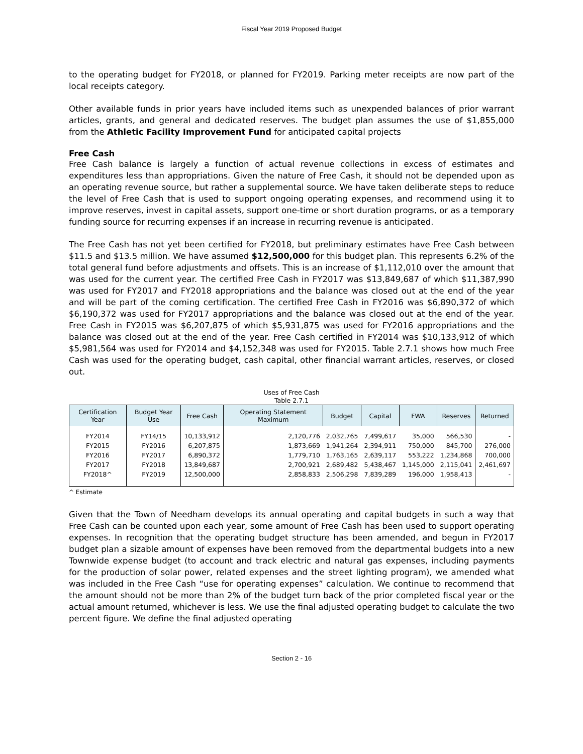Fiscal Year 2019 Proposed Budget
to the operating budget for FY2018, or planned for FY2019. Parking meter receipts are now part of the local receipts category.
Other available funds in prior years have included items such as unexpended balances of prior warrant articles, grants, and general and dedicated reserves. The budget plan assumes the use of $1,855,000 from the Athletic Facility Improvement Fund for anticipated capital projects
Free Cash
Free Cash balance is largely a function of actual revenue collections in excess of estimates and expenditures less than appropriations. Given the nature of Free Cash, it should not be depended upon as an operating revenue source, but rather a supplemental source. We have taken deliberate steps to reduce the level of Free Cash that is used to support ongoing operating expenses, and recommend using it to improve reserves, invest in capital assets, support one-time or short duration programs, or as a temporary funding source for recurring expenses if an increase in recurring revenue is anticipated.
The Free Cash has not yet been certified for FY2018, but preliminary estimates have Free Cash between $11.5 and $13.5 million. We have assumed $12,500,000 for this budget plan. This represents 6.2% of the total general fund before adjustments and offsets. This is an increase of $1,112,010 over the amount that was used for the current year. The certified Free Cash in FY2017 was $13,849,687 of which $11,387,990 was used for FY2017 and FY2018 appropriations and the balance was closed out at the end of the year and will be part of the coming certification. The certified Free Cash in FY2016 was $6,890,372 of which $6,190,372 was used for FY2017 appropriations and the balance was closed out at the end of the year. Free Cash in FY2015 was $6,207,875 of which $5,931,875 was used for FY2016 appropriations and the balance was closed out at the end of the year. Free Cash certified in FY2014 was $10,133,912 of which $5,981,564 was used for FY2014 and $4,152,348 was used for FY2015. Table 2.7.1 shows how much Free Cash was used for the operating budget, cash capital, other financial warrant articles, reserves, or closed out.
Uses of Free Cash
Table 2.7.1
| Certification Year | Budget Year Use | Free Cash | Operating Statement Maximum | Budget | Capital | FWA | Reserves | Returned |
| --- | --- | --- | --- | --- | --- | --- | --- | --- |
| FY2014 FY2015 FY2016 FY2017 FY2018^ | FY14/15 FY2016 FY2017 FY2018 FY2019 | 10,133,912 6,207,875 6,890,372 13,849,687 12,500,000 | 2,120,776 1,873,669 1,779,710 2,700,921 2,858,833 | 2,032,765 1,941,264 1,763,165 2,689,482 2,506,298 | 7,499,617 2,394,911 2,639,117 5,438,467 7,839,289 | 35,000 750,000 553,222 1,145,000 196,000 | 566,530 845,700 1,234,868 2,115,041 1,958,413 | - 276,000 700,000 2,461,697 - |
^ Estimate
Given that the Town of Needham develops its annual operating and capital budgets in such a way that Free Cash can be counted upon each year, some amount of Free Cash has been used to support operating expenses. In recognition that the operating budget structure has been amended, and begun in FY2017 budget plan a sizable amount of expenses have been removed from the departmental budgets into a new Townwide expense budget (to account and track electric and natural gas expenses, including payments for the production of solar power, related expenses and the street lighting program), we amended what was included in the Free Cash “use for operating expenses” calculation. We continue to recommend that the amount should not be more than 2% of the budget turn back of the prior completed fiscal year or the actual amount returned, whichever is less. We use the final adjusted operating budget to calculate the two percent figure. We define the final adjusted operating
Section 2 - 16